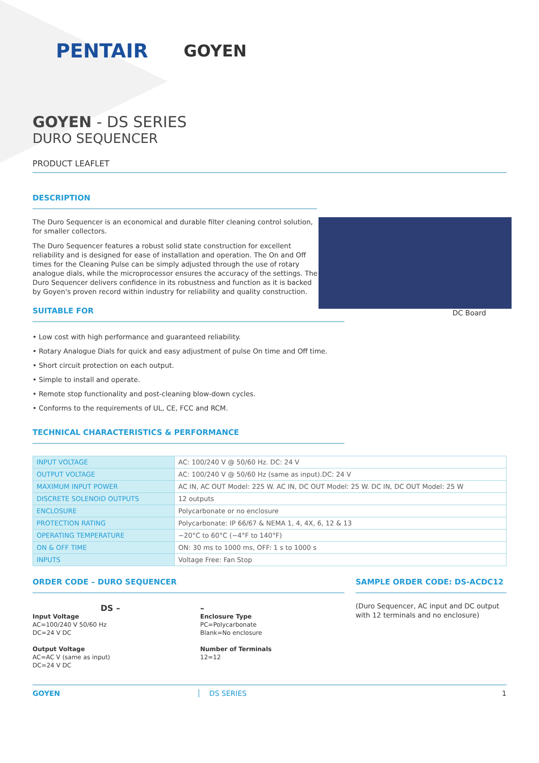PENTAIR GOYEN
GOYEN - DS SERIES
DURO SEQUENCER
PRODUCT LEAFLET
DESCRIPTION
DC Board
The Duro Sequencer is an economical and durable filter cleaning control solution, for smaller collectors.
The Duro Sequencer features a robust solid state construction for excellent reliability and is designed for ease of installation and operation. The On and Off times for the Cleaning Pulse can be simply adjusted through the use of rotary analogue dials, while the microprocessor ensures the accuracy of the settings. The Duro Sequencer delivers confidence in its robustness and function as it is backed by Goyen's proven record within industry for reliability and quality construction.
SUITABLE FOR
• Low cost with high performance and guaranteed reliability.
• Rotary Analogue Dials for quick and easy adjustment of pulse On time and Off time.
• Short circuit protection on each output.
• Simple to install and operate.
• Remote stop functionality and post-cleaning blow-down cycles.
• Conforms to the requirements of UL, CE, FCC and RCM.
TECHNICAL CHARACTERISTICS & PERFORMANCE
| INPUT VOLTAGE | AC: 100/240 V @ 50/60 Hz. DC: 24 V |
| OUTPUT VOLTAGE | AC: 100/240 V @ 50/60 Hz (same as input).DC: 24 V |
| MAXIMUM INPUT POWER | AC IN, AC OUT Model: 225 W. AC IN, DC OUT Model: 25 W. DC IN, DC OUT Model: 25 W |
| DISCRETE SOLENOID OUTPUTS | 12 outputs |
| ENCLOSURE | Polycarbonate or no enclosure |
| PROTECTION RATING | Polycarbonate: IP 66/67 & NEMA 1, 4, 4X, 6, 12 & 13 |
| OPERATING TEMPERATURE | −20°C to 60°C (−4°F to 140°F) |
| ON & OFF TIME | ON: 30 ms to 1000 ms, OFF: 1 s to 1000 s |
| INPUTS | Voltage Free: Fan Stop |
ORDER CODE – DURO SEQUENCER
DS –
Input Voltage
AC=100/240 V 50/60 Hz
DC=24 V DC
Output Voltage
AC=AC V (same as input)
DC=24 V DC
–
Enclosure Type
PC=Polycarbonate
Blank=No enclosure
Number of Terminals
12=12
SAMPLE ORDER CODE: DS-ACDC12
(Duro Sequencer, AC input and DC output with 12 terminals and no enclosure)
GOYEN DS SERIES 1